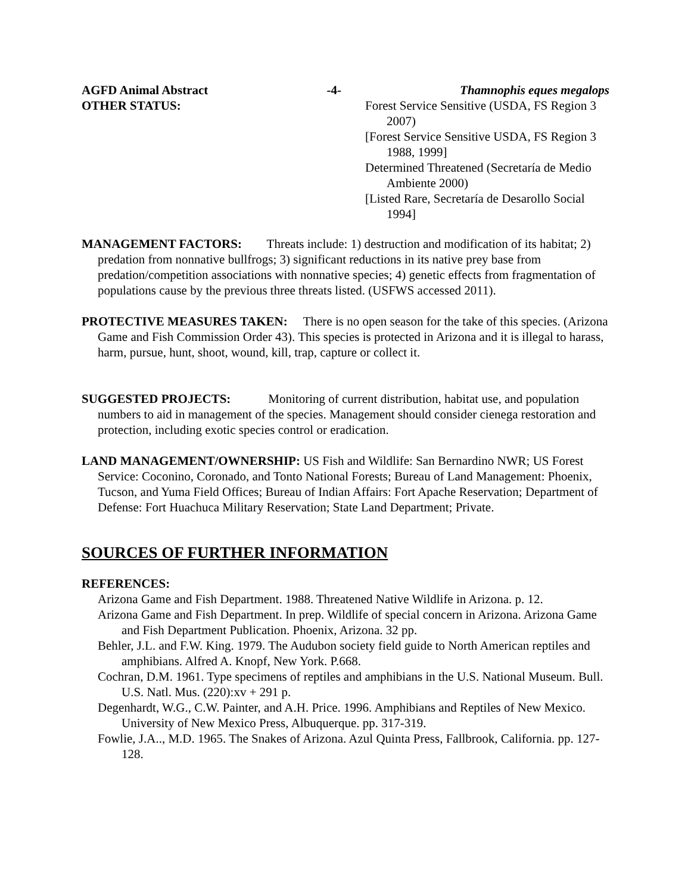AGFD Animal Abstract -4- Thamnophis eques megalops
OTHER STATUS: Forest Service Sensitive (USDA, FS Region 3 2007)
[Forest Service Sensitive USDA, FS Region 3 1988, 1999]
Determined Threatened (Secretaría de Medio Ambiente 2000)
[Listed Rare, Secretaría de Desarollo Social 1994]
MANAGEMENT FACTORS: Threats include: 1) destruction and modification of its habitat; 2) predation from nonnative bullfrogs; 3) significant reductions in its native prey base from predation/competition associations with nonnative species; 4) genetic effects from fragmentation of populations cause by the previous three threats listed. (USFWS accessed 2011).
PROTECTIVE MEASURES TAKEN: There is no open season for the take of this species. (Arizona Game and Fish Commission Order 43). This species is protected in Arizona and it is illegal to harass, harm, pursue, hunt, shoot, wound, kill, trap, capture or collect it.
SUGGESTED PROJECTS: Monitoring of current distribution, habitat use, and population numbers to aid in management of the species. Management should consider cienega restoration and protection, including exotic species control or eradication.
LAND MANAGEMENT/OWNERSHIP: US Fish and Wildlife: San Bernardino NWR; US Forest Service: Coconino, Coronado, and Tonto National Forests; Bureau of Land Management: Phoenix, Tucson, and Yuma Field Offices; Bureau of Indian Affairs: Fort Apache Reservation; Department of Defense: Fort Huachuca Military Reservation; State Land Department; Private.
SOURCES OF FURTHER INFORMATION
REFERENCES:
Arizona Game and Fish Department. 1988. Threatened Native Wildlife in Arizona. p. 12.
Arizona Game and Fish Department. In prep. Wildlife of special concern in Arizona. Arizona Game and Fish Department Publication. Phoenix, Arizona. 32 pp.
Behler, J.L. and F.W. King. 1979. The Audubon society field guide to North American reptiles and amphibians. Alfred A. Knopf, New York. P.668.
Cochran, D.M. 1961. Type specimens of reptiles and amphibians in the U.S. National Museum. Bull. U.S. Natl. Mus. (220):xv + 291 p.
Degenhardt, W.G., C.W. Painter, and A.H. Price. 1996. Amphibians and Reptiles of New Mexico. University of New Mexico Press, Albuquerque. pp. 317-319.
Fowlie, J.A.., M.D. 1965. The Snakes of Arizona. Azul Quinta Press, Fallbrook, California. pp. 127-128.